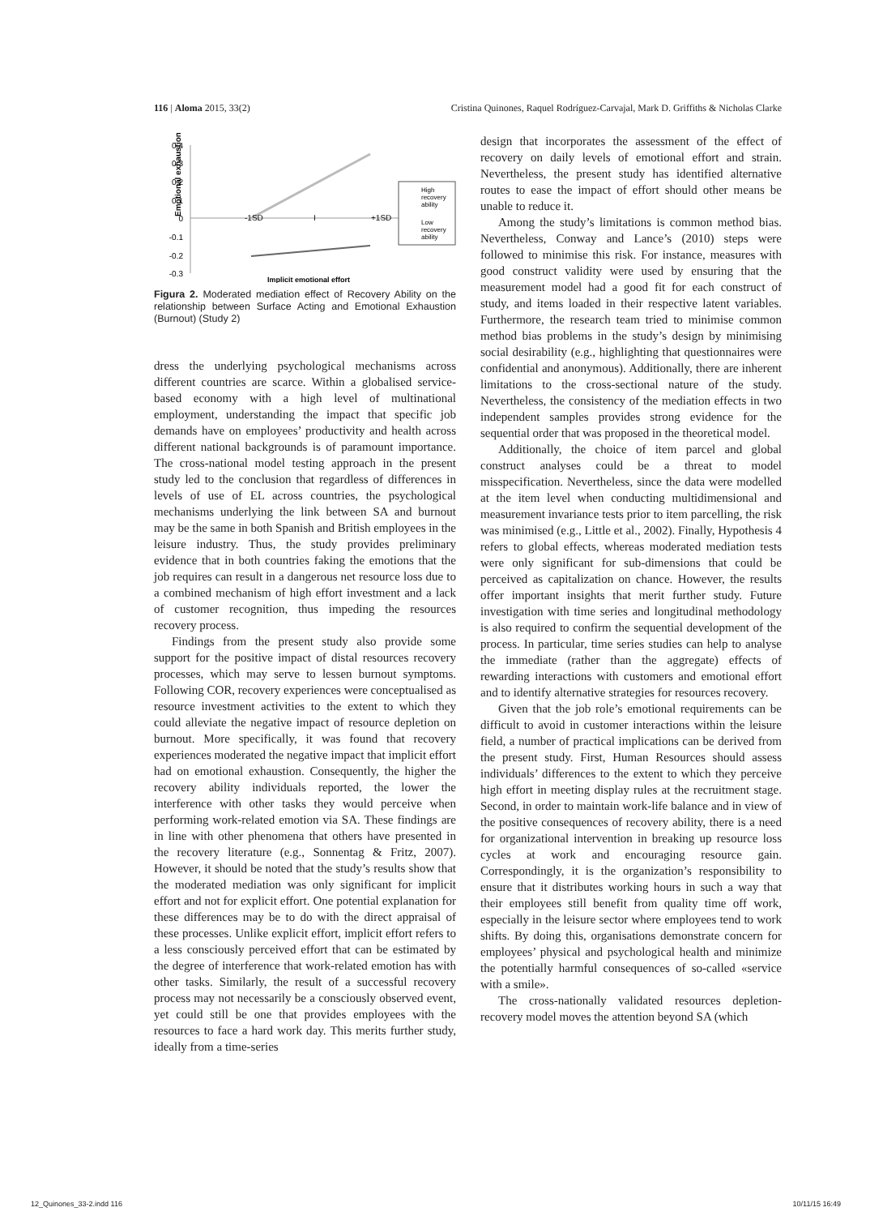116 | Aloma 2015, 33(2) Cristina Quinones, Raquel Rodríguez-Carvajal, Mark D. Griffiths & Nicholas Clarke
Emotional exhaustion
0.4
0.3
0.2
0.1
0
-0.1
-0.2
-0.3
-1SD
I
+1SD
High
recovery
ability
Low
recovery
ability
Implicit emotional effort
Figura 2. Moderated mediation effect of Recovery Ability on the relationship between Surface Acting and Emotional Exhaustion (Burnout) (Study 2)
dress the underlying psychological mechanisms across different countries are scarce. Within a globalised service-based economy with a high level of multinational employment, understanding the impact that specific job demands have on employees’ productivity and health across different national backgrounds is of paramount importance. The cross-national model testing approach in the present study led to the conclusion that regardless of differences in levels of use of EL across countries, the psychological mechanisms underlying the link between SA and burnout may be the same in both Spanish and British employees in the leisure industry. Thus, the study provides preliminary evidence that in both countries faking the emotions that the job requires can result in a dangerous net resource loss due to a combined mechanism of high effort investment and a lack of customer recognition, thus impeding the resources recovery process.
Findings from the present study also provide some support for the positive impact of distal resources recovery processes, which may serve to lessen burnout symptoms. Following COR, recovery experiences were conceptualised as resource investment activities to the extent to which they could alleviate the negative impact of resource depletion on burnout. More specifically, it was found that recovery experiences moderated the negative impact that implicit effort had on emotional exhaustion. Consequently, the higher the recovery ability individuals reported, the lower the interference with other tasks they would perceive when performing work-related emotion via SA. These findings are in line with other phenomena that others have presented in the recovery literature (e.g., Sonnentag & Fritz, 2007). However, it should be noted that the study’s results show that the moderated mediation was only significant for implicit effort and not for explicit effort. One potential explanation for these differences may be to do with the direct appraisal of these processes. Unlike explicit effort, implicit effort refers to a less consciously perceived effort that can be estimated by the degree of interference that work-related emotion has with other tasks. Similarly, the result of a successful recovery process may not necessarily be a consciously observed event, yet could still be one that provides employees with the resources to face a hard work day. This merits further study, ideally from a time-series
design that incorporates the assessment of the effect of recovery on daily levels of emotional effort and strain. Nevertheless, the present study has identified alternative routes to ease the impact of effort should other means be unable to reduce it.
Among the study’s limitations is common method bias. Nevertheless, Conway and Lance’s (2010) steps were followed to minimise this risk. For instance, measures with good construct validity were used by ensuring that the measurement model had a good fit for each construct of study, and items loaded in their respective latent variables. Furthermore, the research team tried to minimise common method bias problems in the study’s design by minimising social desirability (e.g., highlighting that questionnaires were confidential and anonymous). Additionally, there are inherent limitations to the cross-sectional nature of the study. Nevertheless, the consistency of the mediation effects in two independent samples provides strong evidence for the sequential order that was proposed in the theoretical model.
Additionally, the choice of item parcel and global construct analyses could be a threat to model misspecification. Nevertheless, since the data were modelled at the item level when conducting multidimensional and measurement invariance tests prior to item parcelling, the risk was minimised (e.g., Little et al., 2002). Finally, Hypothesis 4 refers to global effects, whereas moderated mediation tests were only significant for sub-dimensions that could be perceived as capitalization on chance. However, the results offer important insights that merit further study. Future investigation with time series and longitudinal methodology is also required to confirm the sequential development of the process. In particular, time series studies can help to analyse the immediate (rather than the aggregate) effects of rewarding interactions with customers and emotional effort and to identify alternative strategies for resources recovery.
Given that the job role’s emotional requirements can be difficult to avoid in customer interactions within the leisure field, a number of practical implications can be derived from the present study. First, Human Resources should assess individuals’ differences to the extent to which they perceive high effort in meeting display rules at the recruitment stage. Second, in order to maintain work-life balance and in view of the positive consequences of recovery ability, there is a need for organizational intervention in breaking up resource loss cycles at work and encouraging resource gain. Correspondingly, it is the organization’s responsibility to ensure that it distributes working hours in such a way that their employees still benefit from quality time off work, especially in the leisure sector where employees tend to work shifts. By doing this, organisations demonstrate concern for employees’ physical and psychological health and minimize the potentially harmful consequences of so-called «service with a smile».
The cross-nationally validated resources depletion-recovery model moves the attention beyond SA (which
12_Quinones_33-2.indd 116 10/11/15 16:49